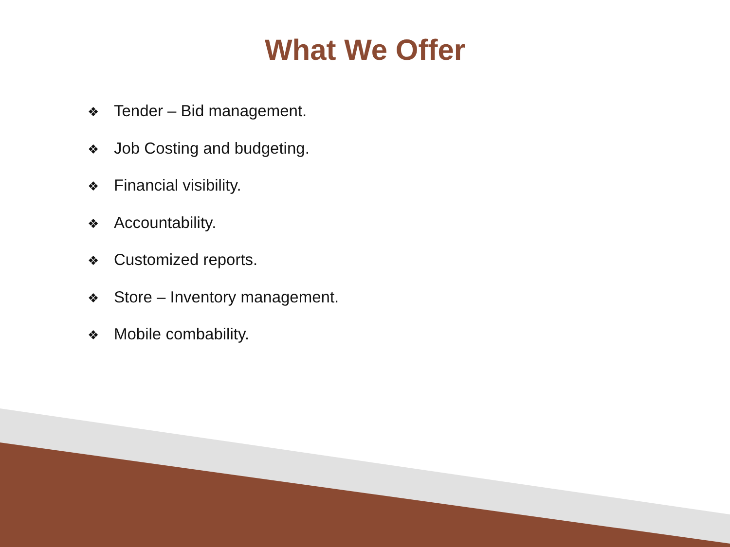What We Offer
❖ Tender – Bid management.
❖ Job Costing and budgeting.
❖ Financial visibility.
❖ Accountability.
❖ Customized reports.
❖ Store – Inventory management.
❖ Mobile combability.